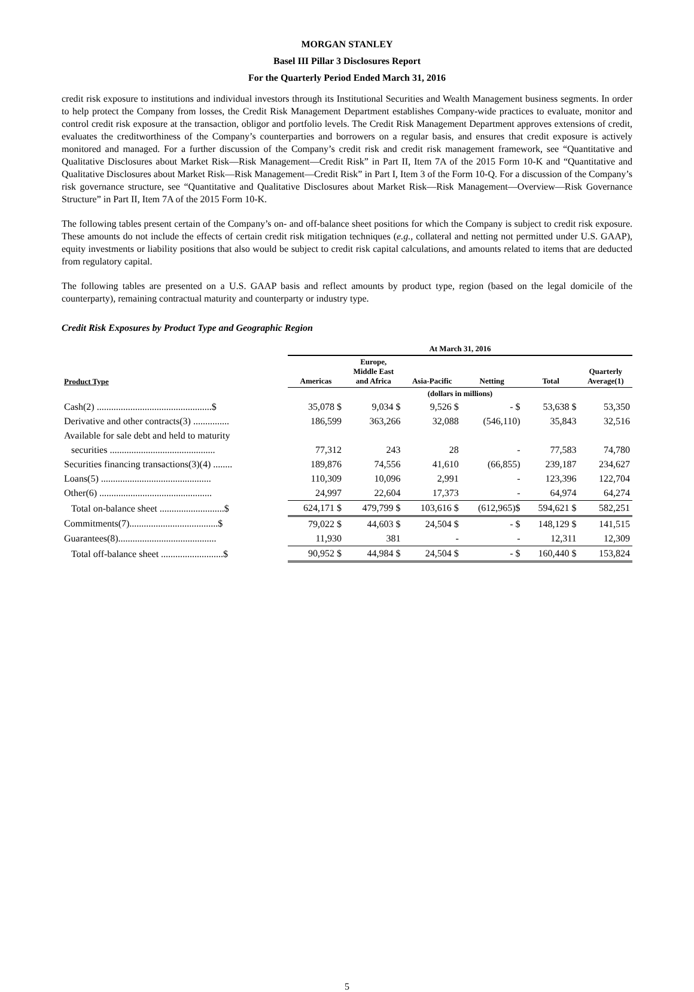MORGAN STANLEY
Basel III Pillar 3 Disclosures Report
For the Quarterly Period Ended March 31, 2016
credit risk exposure to institutions and individual investors through its Institutional Securities and Wealth Management business segments. In order to help protect the Company from losses, the Credit Risk Management Department establishes Company-wide practices to evaluate, monitor and control credit risk exposure at the transaction, obligor and portfolio levels. The Credit Risk Management Department approves extensions of credit, evaluates the creditworthiness of the Company’s counterparties and borrowers on a regular basis, and ensures that credit exposure is actively monitored and managed. For a further discussion of the Company’s credit risk and credit risk management framework, see “Quantitative and Qualitative Disclosures about Market Risk—Risk Management—Credit Risk” in Part II, Item 7A of the 2015 Form 10-K and “Quantitative and Qualitative Disclosures about Market Risk—Risk Management—Credit Risk” in Part I, Item 3 of the Form 10-Q. For a discussion of the Company’s risk governance structure, see “Quantitative and Qualitative Disclosures about Market Risk—Risk Management—Overview—Risk Governance Structure” in Part II, Item 7A of the 2015 Form 10-K.
The following tables present certain of the Company’s on- and off-balance sheet positions for which the Company is subject to credit risk exposure. These amounts do not include the effects of certain credit risk mitigation techniques (e.g., collateral and netting not permitted under U.S. GAAP), equity investments or liability positions that also would be subject to credit risk capital calculations, and amounts related to items that are deducted from regulatory capital.
The following tables are presented on a U.S. GAAP basis and reflect amounts by product type, region (based on the legal domicile of the counterparty), remaining contractual maturity and counterparty or industry type.
Credit Risk Exposures by Product Type and Geographic Region
| | At March 31, 2016 | | | | | |
| --- | --- | --- | --- | --- | --- | --- |
| Product Type | Americas | Europe, Middle East and Africa | Asia-Pacific | Netting | Total | Quarterly Average(1) |
| | (dollars in millions) | | | | | |
| Cash(2) ................................................$ | 35,078 $ | 9,034 $ | 9,526 $ | - $ | 53,638 $ | 53,350 |
| Derivative and other contracts(3) ............... | 186,599 | 363,266 | 32,088 | (546,110) | 35,843 | 32,516 |
| Available for sale debt and held to maturity | | | | | | |
| securities ............................................ | 77,312 | 243 | 28 | - | 77,583 | 74,780 |
| Securities financing transactions(3)(4) ........ | 189,876 | 74,556 | 41,610 | (66,855) | 239,187 | 234,627 |
| Loans(5) .............................................. | 110,309 | 10,096 | 2,991 | - | 123,396 | 122,704 |
| Other(6) ............................................... | 24,997 | 22,604 | 17,373 | - | 64,974 | 64,274 |
| Total on-balance sheet ...........................$ | 624,171 $ | 479,799 $ | 103,616 $ | (612,965)$ | 594,621 $ | 582,251 |
| Commitments(7).....................................$ | 79,022 $ | 44,603 $ | 24,504 $ | - $ | 148,129 $ | 141,515 |
| Guarantees(8)......................................... | 11,930 | 381 | - | - | 12,311 | 12,309 |
| Total off-balance sheet ..........................$ | 90,952 $ | 44,984 $ | 24,504 $ | - $ | 160,440 $ | 153,824 |
5